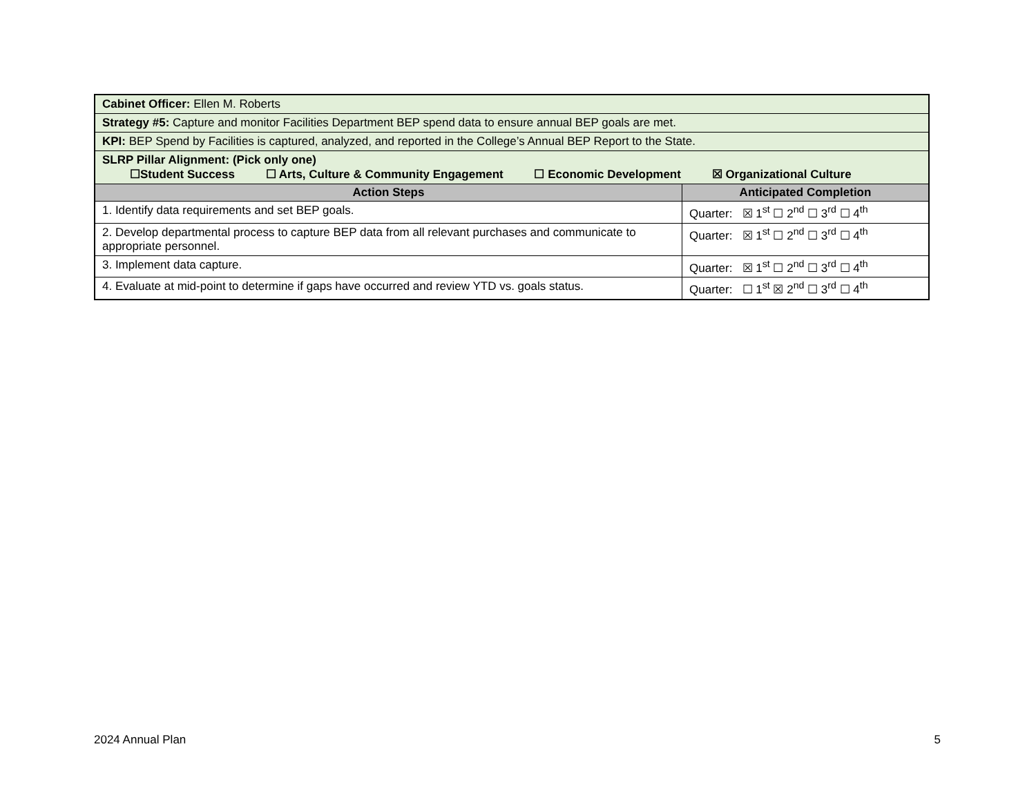| Cabinet Officer: Ellen M. Roberts | |
| Strategy #5: Capture and monitor Facilities Department BEP spend data to ensure annual BEP goals are met. | |
| KPI: BEP Spend by Facilities is captured, analyzed, and reported in the College’s Annual BEP Report to the State. | |
| SLRP Pillar Alignment: (Pick only one) ☐Student Success ☐ Arts, Culture & Community Engagement ☐ Economic Development ☒ Organizational Culture | |
| Action Steps | Anticipated Completion |
| 1. Identify data requirements and set BEP goals. | Quarter: ☒ 1<sup>st</sup> ☐ 2<sup>nd</sup> ☐ 3<sup>rd</sup> ☐ 4<sup>th</sup> |
| 2. Develop departmental process to capture BEP data from all relevant purchases and communicate to appropriate personnel. | Quarter: ☒ 1<sup>st</sup> ☐ 2<sup>nd</sup> ☐ 3<sup>rd</sup> ☐ 4<sup>th</sup> |
| 3. Implement data capture. | Quarter: ☒ 1<sup>st</sup> ☐ 2<sup>nd</sup> ☐ 3<sup>rd</sup> ☐ 4<sup>th</sup> |
| 4. Evaluate at mid-point to determine if gaps have occurred and review YTD vs. goals status. | Quarter: ☐ 1<sup>st</sup> ☒ 2<sup>nd</sup> ☐ 3<sup>rd</sup> ☐ 4<sup>th</sup> |
2024 Annual Plan 5